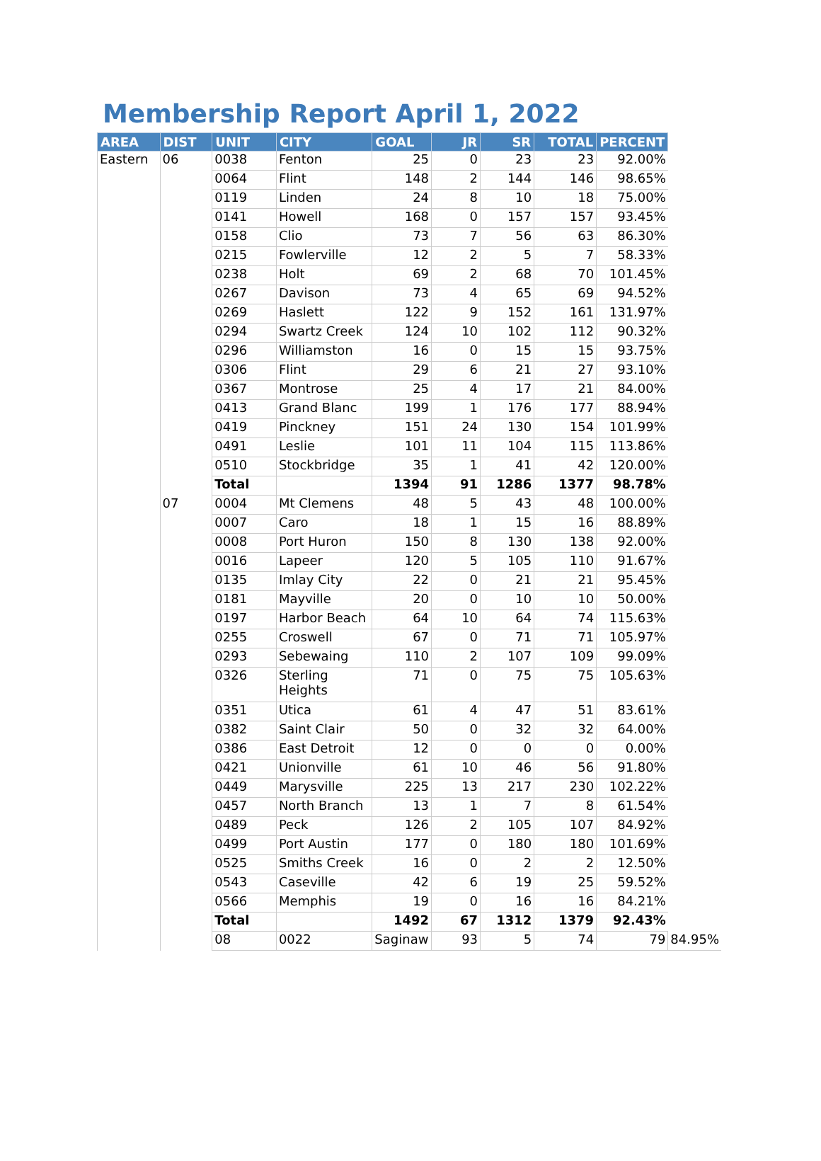Membership Report April 1, 2022
| AREA | DIST | UNIT | CITY | GOAL | JR | SR | TOTAL | PERCENT | |
| --- | --- | --- | --- | --- | --- | --- | --- | --- | --- |
| Eastern | 06 | 0038 | Fenton | 25 | 0 | 23 | 23 | 92.00% | |
| | | 0064 | Flint | 148 | 2 | 144 | 146 | 98.65% | |
| | | 0119 | Linden | 24 | 8 | 10 | 18 | 75.00% | |
| | | 0141 | Howell | 168 | 0 | 157 | 157 | 93.45% | |
| | | 0158 | Clio | 73 | 7 | 56 | 63 | 86.30% | |
| | | 0215 | Fowlerville | 12 | 2 | 5 | 7 | 58.33% | |
| | | 0238 | Holt | 69 | 2 | 68 | 70 | 101.45% | |
| | | 0267 | Davison | 73 | 4 | 65 | 69 | 94.52% | |
| | | 0269 | Haslett | 122 | 9 | 152 | 161 | 131.97% | |
| | | 0294 | Swartz Creek | 124 | 10 | 102 | 112 | 90.32% | |
| | | 0296 | Williamston | 16 | 0 | 15 | 15 | 93.75% | |
| | | 0306 | Flint | 29 | 6 | 21 | 27 | 93.10% | |
| | | 0367 | Montrose | 25 | 4 | 17 | 21 | 84.00% | |
| | | 0413 | Grand Blanc | 199 | 1 | 176 | 177 | 88.94% | |
| | | 0419 | Pinckney | 151 | 24 | 130 | 154 | 101.99% | |
| | | 0491 | Leslie | 101 | 11 | 104 | 115 | 113.86% | |
| | | 0510 | Stockbridge | 35 | 1 | 41 | 42 | 120.00% | |
| | | Total | | 1394 | 91 | 1286 | 1377 | 98.78% | |
| | 07 | 0004 | Mt Clemens | 48 | 5 | 43 | 48 | 100.00% | |
| | | 0007 | Caro | 18 | 1 | 15 | 16 | 88.89% | |
| | | 0008 | Port Huron | 150 | 8 | 130 | 138 | 92.00% | |
| | | 0016 | Lapeer | 120 | 5 | 105 | 110 | 91.67% | |
| | | 0135 | Imlay City | 22 | 0 | 21 | 21 | 95.45% | |
| | | 0181 | Mayville | 20 | 0 | 10 | 10 | 50.00% | |
| | | 0197 | Harbor Beach | 64 | 10 | 64 | 74 | 115.63% | |
| | | 0255 | Croswell | 67 | 0 | 71 | 71 | 105.97% | |
| | | 0293 | Sebewaing | 110 | 2 | 107 | 109 | 99.09% | |
| | | 0326 | Sterling Heights | 71 | 0 | 75 | 75 | 105.63% | |
| | | 0351 | Utica | 61 | 4 | 47 | 51 | 83.61% | |
| | | 0382 | Saint Clair | 50 | 0 | 32 | 32 | 64.00% | |
| | | 0386 | East Detroit | 12 | 0 | 0 | 0 | 0.00% | |
| | | 0421 | Unionville | 61 | 10 | 46 | 56 | 91.80% | |
| | | 0449 | Marysville | 225 | 13 | 217 | 230 | 102.22% | |
| | | 0457 | North Branch | 13 | 1 | 7 | 8 | 61.54% | |
| | | 0489 | Peck | 126 | 2 | 105 | 107 | 84.92% | |
| | | 0499 | Port Austin | 177 | 0 | 180 | 180 | 101.69% | |
| | | 0525 | Smiths Creek | 16 | 0 | 2 | 2 | 12.50% | |
| | | 0543 | Caseville | 42 | 6 | 19 | 25 | 59.52% | |
| | | 0566 | Memphis | 19 | 0 | 16 | 16 | 84.21% | |
| | | Total | | 1492 | 67 | 1312 | 1379 | 92.43% | |
| | | 08 | 0022 | Saginaw | 93 | 5 | 74 | 79 | 84.95% |